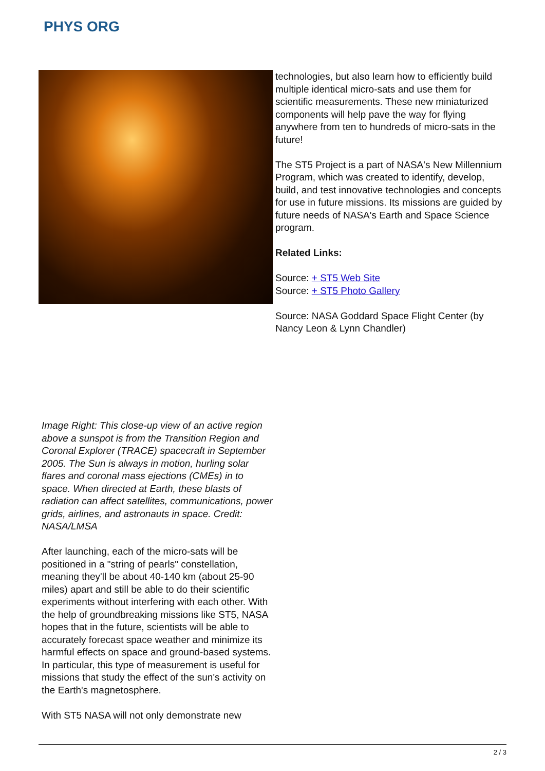PHYS ORG
technologies, but also learn how to efficiently build multiple identical micro-sats and use them for scientific measurements. These new miniaturized components will help pave the way for flying anywhere from ten to hundreds of micro-sats in the future!
The ST5 Project is a part of NASA's New Millennium Program, which was created to identify, develop, build, and test innovative technologies and concepts for use in future missions. Its missions are guided by future needs of NASA's Earth and Space Science program.
Related Links:
Source: + ST5 Web Site
Source: + ST5 Photo Gallery
Source: NASA Goddard Space Flight Center (by Nancy Leon & Lynn Chandler)
Image Right: This close-up view of an active region above a sunspot is from the Transition Region and Coronal Explorer (TRACE) spacecraft in September 2005. The Sun is always in motion, hurling solar flares and coronal mass ejections (CMEs) in to space. When directed at Earth, these blasts of radiation can affect satellites, communications, power grids, airlines, and astronauts in space. Credit: NASA/LMSA
After launching, each of the micro-sats will be positioned in a "string of pearls" constellation, meaning they'll be about 40-140 km (about 25-90 miles) apart and still be able to do their scientific experiments without interfering with each other. With the help of groundbreaking missions like ST5, NASA hopes that in the future, scientists will be able to accurately forecast space weather and minimize its harmful effects on space and ground-based systems. In particular, this type of measurement is useful for missions that study the effect of the sun's activity on the Earth's magnetosphere.
With ST5 NASA will not only demonstrate new
2 / 3